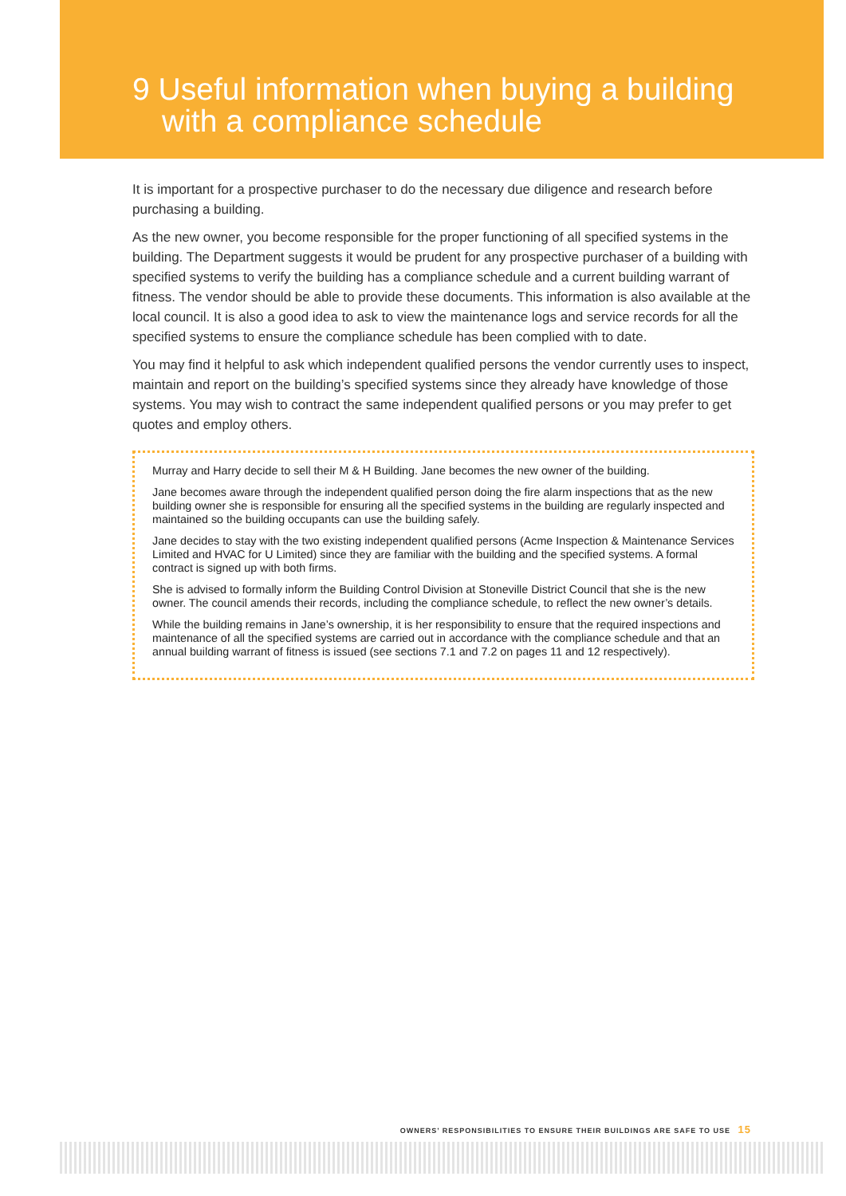9 Useful information when buying a building
with a compliance schedule
It is important for a prospective purchaser to do the necessary due diligence and research before purchasing a building.
As the new owner, you become responsible for the proper functioning of all specified systems in the building. The Department suggests it would be prudent for any prospective purchaser of a building with specified systems to verify the building has a compliance schedule and a current building warrant of fitness. The vendor should be able to provide these documents. This information is also available at the local council. It is also a good idea to ask to view the maintenance logs and service records for all the specified systems to ensure the compliance schedule has been complied with to date.
You may find it helpful to ask which independent qualified persons the vendor currently uses to inspect, maintain and report on the building’s specified systems since they already have knowledge of those systems. You may wish to contract the same independent qualified persons or you may prefer to get quotes and employ others.
Murray and Harry decide to sell their M & H Building. Jane becomes the new owner of the building.
Jane becomes aware through the independent qualified person doing the fire alarm inspections that as the new building owner she is responsible for ensuring all the specified systems in the building are regularly inspected and maintained so the building occupants can use the building safely.
Jane decides to stay with the two existing independent qualified persons (Acme Inspection & Maintenance Services Limited and HVAC for U Limited) since they are familiar with the building and the specified systems. A formal contract is signed up with both firms.
She is advised to formally inform the Building Control Division at Stoneville District Council that she is the new owner. The council amends their records, including the compliance schedule, to reflect the new owner’s details.
While the building remains in Jane’s ownership, it is her responsibility to ensure that the required inspections and maintenance of all the specified systems are carried out in accordance with the compliance schedule and that an annual building warrant of fitness is issued (see sections 7.1 and 7.2 on pages 11 and 12 respectively).
OWNERS’ RESPONSIBILITIES TO ENSURE THEIR BUILDINGS ARE SAFE TO USE 15